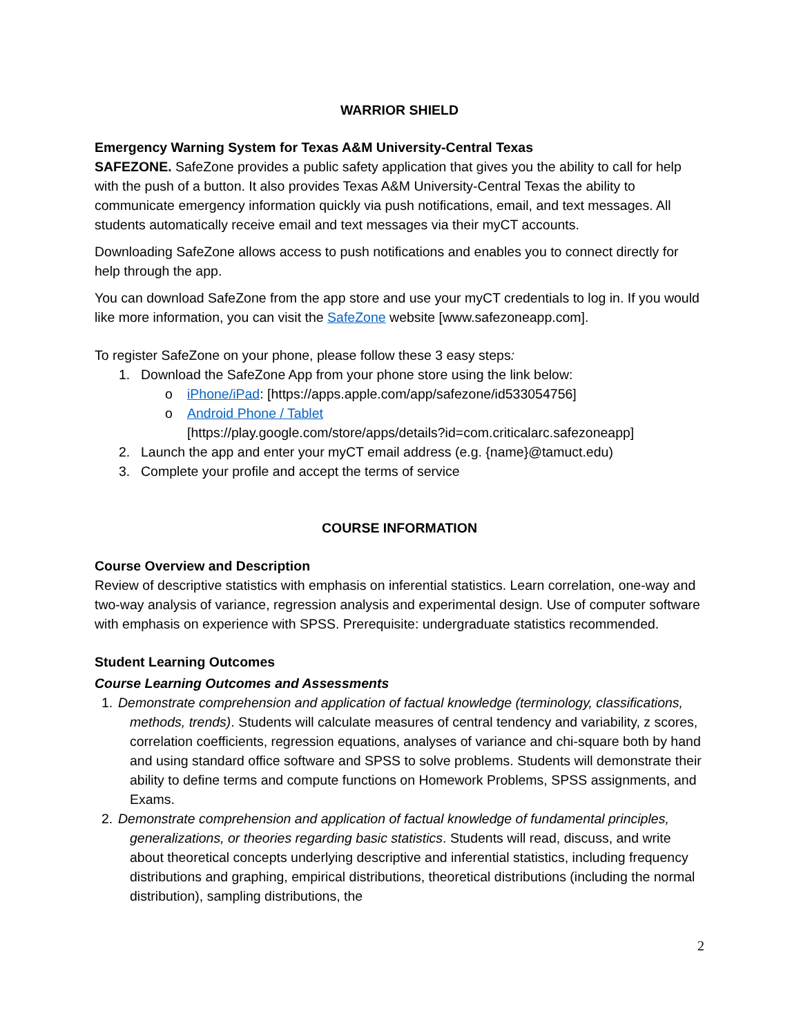WARRIOR SHIELD
Emergency Warning System for Texas A&M University-Central Texas
SAFEZONE. SafeZone provides a public safety application that gives you the ability to call for help with the push of a button. It also provides Texas A&M University-Central Texas the ability to communicate emergency information quickly via push notifications, email, and text messages. All students automatically receive email and text messages via their myCT accounts.
Downloading SafeZone allows access to push notifications and enables you to connect directly for help through the app.
You can download SafeZone from the app store and use your myCT credentials to log in. If you would like more information, you can visit the SafeZone website [www.safezoneapp.com].
To register SafeZone on your phone, please follow these 3 easy steps:
1. Download the SafeZone App from your phone store using the link below:
o iPhone/iPad: [https://apps.apple.com/app/safezone/id533054756]
o Android Phone / Tablet
[https://play.google.com/store/apps/details?id=com.criticalarc.safezoneapp]
2. Launch the app and enter your myCT email address (e.g. {name}@tamuct.edu)
3. Complete your profile and accept the terms of service
COURSE INFORMATION
Course Overview and Description
Review of descriptive statistics with emphasis on inferential statistics. Learn correlation, one-way and two-way analysis of variance, regression analysis and experimental design. Use of computer software with emphasis on experience with SPSS. Prerequisite: undergraduate statistics recommended.
Student Learning Outcomes
Course Learning Outcomes and Assessments
1. Demonstrate comprehension and application of factual knowledge (terminology, classifications, methods, trends). Students will calculate measures of central tendency and variability, z scores, correlation coefficients, regression equations, analyses of variance and chi-square both by hand and using standard office software and SPSS to solve problems. Students will demonstrate their ability to define terms and compute functions on Homework Problems, SPSS assignments, and Exams.
2. Demonstrate comprehension and application of factual knowledge of fundamental principles, generalizations, or theories regarding basic statistics. Students will read, discuss, and write about theoretical concepts underlying descriptive and inferential statistics, including frequency distributions and graphing, empirical distributions, theoretical distributions (including the normal distribution), sampling distributions, the
2